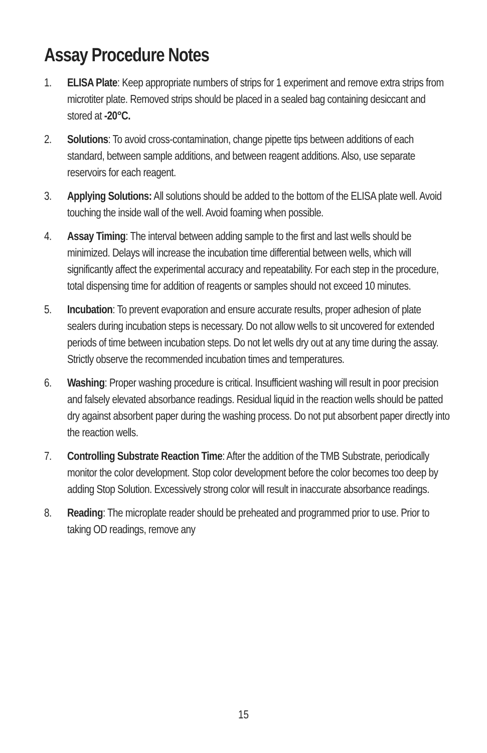Assay Procedure Notes
1. ELISA Plate: Keep appropriate numbers of strips for 1 experiment and remove extra strips from microtiter plate. Removed strips should be placed in a sealed bag containing desiccant and stored at -20°C.
2. Solutions: To avoid cross-contamination, change pipette tips between additions of each standard, between sample additions, and between reagent additions. Also, use separate reservoirs for each reagent.
3. Applying Solutions: All solutions should be added to the bottom of the ELISA plate well. Avoid touching the inside wall of the well. Avoid foaming when possible.
4. Assay Timing: The interval between adding sample to the first and last wells should be minimized. Delays will increase the incubation time differential between wells, which will significantly affect the experimental accuracy and repeatability. For each step in the procedure, total dispensing time for addition of reagents or samples should not exceed 10 minutes.
5. Incubation: To prevent evaporation and ensure accurate results, proper adhesion of plate sealers during incubation steps is necessary. Do not allow wells to sit uncovered for extended periods of time between incubation steps. Do not let wells dry out at any time during the assay. Strictly observe the recommended incubation times and temperatures.
6. Washing: Proper washing procedure is critical. Insufficient washing will result in poor precision and falsely elevated absorbance readings. Residual liquid in the reaction wells should be patted dry against absorbent paper during the washing process. Do not put absorbent paper directly into the reaction wells.
7. Controlling Substrate Reaction Time: After the addition of the TMB Substrate, periodically monitor the color development. Stop color development before the color becomes too deep by adding Stop Solution. Excessively strong color will result in inaccurate absorbance readings.
8. Reading: The microplate reader should be preheated and programmed prior to use. Prior to taking OD readings, remove any
15